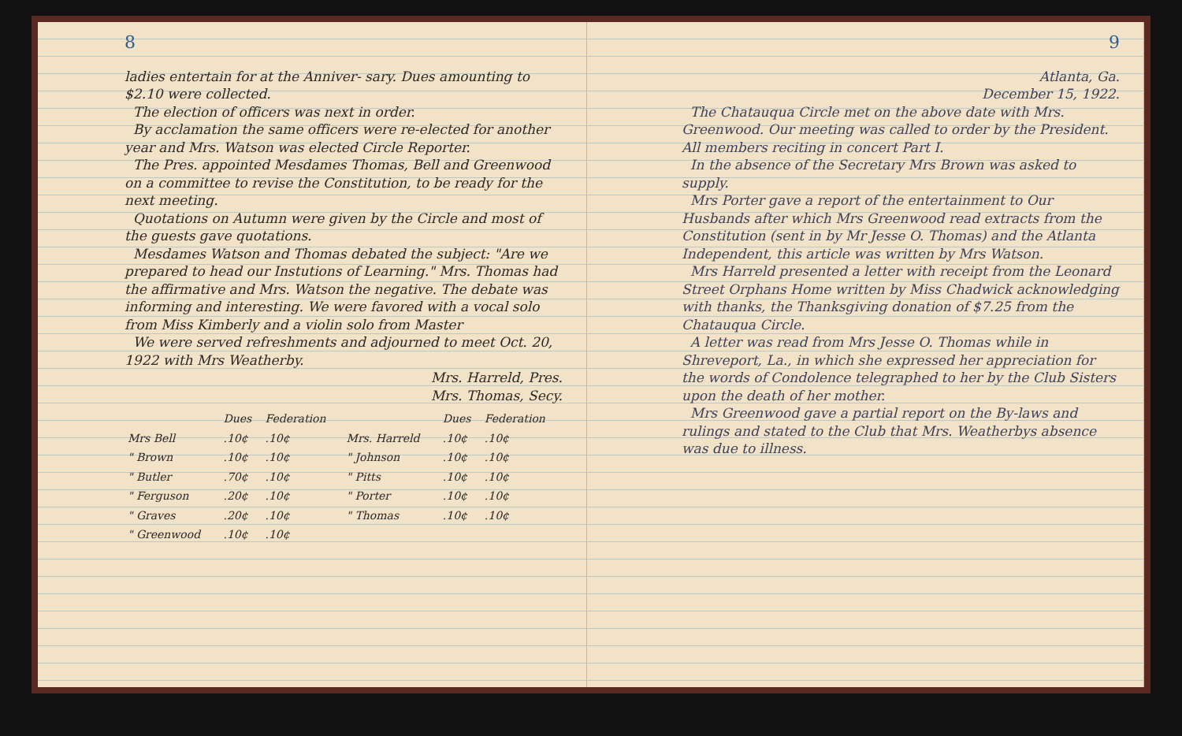8
ladies entertain for at the Anniver- sary. Dues amounting to $2.10 were collected.
The election of officers was next in order.
By acclamation the same officers were re-elected for another year and Mrs. Watson was elected Circle Reporter.
The Pres. appointed Mesdames Thomas, Bell and Greenwood on a committee to revise the Constitution, to be ready for the next meeting.
Quotations on Autumn were given by the Circle and most of the guests gave quotations.
Mesdames Watson and Thomas debated the subject: "Are we prepared to head our Instutions of Learning." Mrs. Thomas had the affirmative and Mrs. Watson the negative. The debate was informing and interesting. We were favored with a vocal solo from Miss Kimberly and a violin solo from Master
We were served refreshments and adjourned to meet Oct. 20, 1922 with Mrs Weatherby.
Mrs. Harreld, Pres.
Mrs. Thomas, Secy.
| | Dues | Federation | | Dues | Federation |
| --- | --- | --- | --- | --- | --- |
| Mrs Bell | .10¢ | .10¢ | Mrs. Harreld | .10¢ | .10¢ |
| " Brown | .10¢ | .10¢ | " Johnson | .10¢ | .10¢ |
| " Butler | .70¢ | .10¢ | " Pitts | .10¢ | .10¢ |
| " Ferguson | .20¢ | .10¢ | " Porter | .10¢ | .10¢ |
| " Graves | .20¢ | .10¢ | " Thomas | .10¢ | .10¢ |
| " Greenwood | .10¢ | .10¢ | | | |
9
Atlanta, Ga.
December 15, 1922.
The Chatauqua Circle met on the above date with Mrs. Greenwood. Our meeting was called to order by the President. All members reciting in concert Part I.
In the absence of the Secretary Mrs Brown was asked to supply.
Mrs Porter gave a report of the entertainment to Our Husbands after which Mrs Greenwood read extracts from the Constitution (sent in by Mr Jesse O. Thomas) and the Atlanta Independent, this article was written by Mrs Watson.
Mrs Harreld presented a letter with receipt from the Leonard Street Orphans Home written by Miss Chadwick acknowledging with thanks, the Thanksgiving donation of $7.25 from the Chatauqua Circle.
A letter was read from Mrs Jesse O. Thomas while in Shreveport, La., in which she expressed her appreciation for the words of Condolence telegraphed to her by the Club Sisters upon the death of her mother.
Mrs Greenwood gave a partial report on the By-laws and rulings and stated to the Club that Mrs. Weatherbys absence was due to illness.